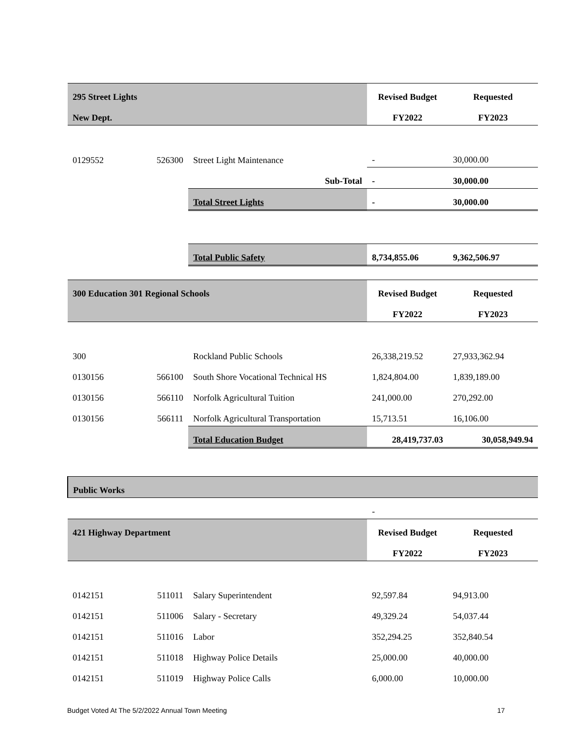| 295 Street Lights | | | Revised Budget | Requested |
| New Dept. | | | FY2022 | FY2023 |
| 0129552 | 526300 | Street Light Maintenance | - | 30,000.00 |
| | | Sub-Total | - | 30,000.00 |
| | | Total Street Lights | - | 30,000.00 |
| | | Total Public Safety | 8,734,855.06 | 9,362,506.97 |
| 300 Education 301 Regional Schools | | | Revised Budget | Requested |
| | | | FY2022 | FY2023 |
| 300 | | Rockland Public Schools | 26,338,219.52 | 27,933,362.94 |
| 0130156 | 566100 | South Shore Vocational Technical HS | 1,824,804.00 | 1,839,189.00 |
| 0130156 | 566110 | Norfolk Agricultural Tuition | 241,000.00 | 270,292.00 |
| 0130156 | 566111 | Norfolk Agricultural Transportation | 15,713.51 | 16,106.00 |
| | | Total Education Budget | 28,419,737.03 | 30,058,949.94 |
| Public Works | | | | |
| | | | - | |
| 421 Highway Department | | | Revised Budget | Requested |
| | | | FY2022 | FY2023 |
| 0142151 | 511011 | Salary Superintendent | 92,597.84 | 94,913.00 |
| 0142151 | 511006 | Salary - Secretary | 49,329.24 | 54,037.44 |
| 0142151 | 511016 | Labor | 352,294.25 | 352,840.54 |
| 0142151 | 511018 | Highway Police Details | 25,000.00 | 40,000.00 |
| 0142151 | 511019 | Highway Police Calls | 6,000.00 | 10,000.00 |
Budget Voted At The 5/2/2022 Annual Town Meeting 17